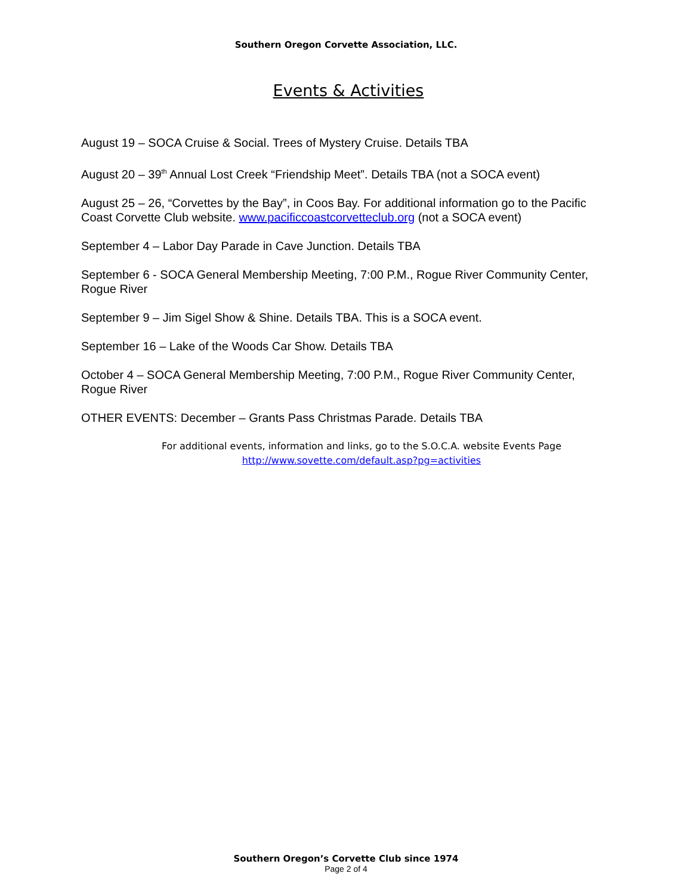Southern Oregon Corvette Association, LLC.
Events & Activities
August 19 – SOCA Cruise & Social. Trees of Mystery Cruise. Details TBA
August 20 – 39<sup>th</sup> Annual Lost Creek “Friendship Meet”. Details TBA (not a SOCA event)
August 25 – 26, “Corvettes by the Bay”, in Coos Bay. For additional information go to the Pacific Coast Corvette Club website. www.pacificcoastcorvetteclub.org (not a SOCA event)
September 4 – Labor Day Parade in Cave Junction. Details TBA
September 6 - SOCA General Membership Meeting, 7:00 P.M., Rogue River Community Center, Rogue River
September 9 – Jim Sigel Show & Shine. Details TBA. This is a SOCA event.
September 16 – Lake of the Woods Car Show. Details TBA
October 4 – SOCA General Membership Meeting, 7:00 P.M., Rogue River Community Center, Rogue River
OTHER EVENTS: December – Grants Pass Christmas Parade. Details TBA
For additional events, information and links, go to the S.O.C.A. website Events Page
http://www.sovette.com/default.asp?pg=activities
Southern Oregon’s Corvette Club since 1974
Page 2 of 4